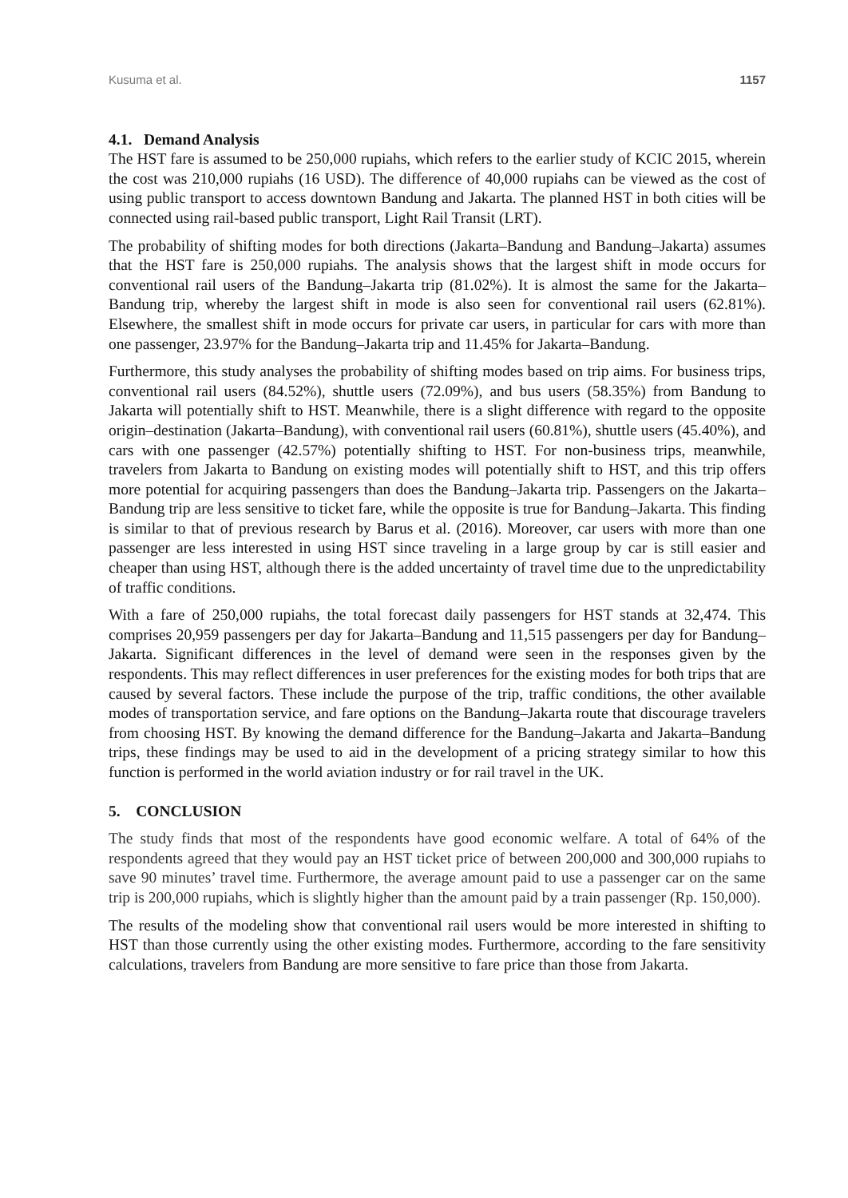Kusuma et al. 1157
4.1. Demand Analysis
The HST fare is assumed to be 250,000 rupiahs, which refers to the earlier study of KCIC 2015, wherein the cost was 210,000 rupiahs (16 USD). The difference of 40,000 rupiahs can be viewed as the cost of using public transport to access downtown Bandung and Jakarta. The planned HST in both cities will be connected using rail-based public transport, Light Rail Transit (LRT).
The probability of shifting modes for both directions (Jakarta–Bandung and Bandung–Jakarta) assumes that the HST fare is 250,000 rupiahs. The analysis shows that the largest shift in mode occurs for conventional rail users of the Bandung–Jakarta trip (81.02%). It is almost the same for the Jakarta–Bandung trip, whereby the largest shift in mode is also seen for conventional rail users (62.81%). Elsewhere, the smallest shift in mode occurs for private car users, in particular for cars with more than one passenger, 23.97% for the Bandung–Jakarta trip and 11.45% for Jakarta–Bandung.
Furthermore, this study analyses the probability of shifting modes based on trip aims. For business trips, conventional rail users (84.52%), shuttle users (72.09%), and bus users (58.35%) from Bandung to Jakarta will potentially shift to HST. Meanwhile, there is a slight difference with regard to the opposite origin–destination (Jakarta–Bandung), with conventional rail users (60.81%), shuttle users (45.40%), and cars with one passenger (42.57%) potentially shifting to HST. For non-business trips, meanwhile, travelers from Jakarta to Bandung on existing modes will potentially shift to HST, and this trip offers more potential for acquiring passengers than does the Bandung–Jakarta trip. Passengers on the Jakarta–Bandung trip are less sensitive to ticket fare, while the opposite is true for Bandung–Jakarta. This finding is similar to that of previous research by Barus et al. (2016). Moreover, car users with more than one passenger are less interested in using HST since traveling in a large group by car is still easier and cheaper than using HST, although there is the added uncertainty of travel time due to the unpredictability of traffic conditions.
With a fare of 250,000 rupiahs, the total forecast daily passengers for HST stands at 32,474. This comprises 20,959 passengers per day for Jakarta–Bandung and 11,515 passengers per day for Bandung–Jakarta. Significant differences in the level of demand were seen in the responses given by the respondents. This may reflect differences in user preferences for the existing modes for both trips that are caused by several factors. These include the purpose of the trip, traffic conditions, the other available modes of transportation service, and fare options on the Bandung–Jakarta route that discourage travelers from choosing HST. By knowing the demand difference for the Bandung–Jakarta and Jakarta–Bandung trips, these findings may be used to aid in the development of a pricing strategy similar to how this function is performed in the world aviation industry or for rail travel in the UK.
5. CONCLUSION
The study finds that most of the respondents have good economic welfare. A total of 64% of the respondents agreed that they would pay an HST ticket price of between 200,000 and 300,000 rupiahs to save 90 minutes’ travel time. Furthermore, the average amount paid to use a passenger car on the same trip is 200,000 rupiahs, which is slightly higher than the amount paid by a train passenger (Rp. 150,000).
The results of the modeling show that conventional rail users would be more interested in shifting to HST than those currently using the other existing modes. Furthermore, according to the fare sensitivity calculations, travelers from Bandung are more sensitive to fare price than those from Jakarta.